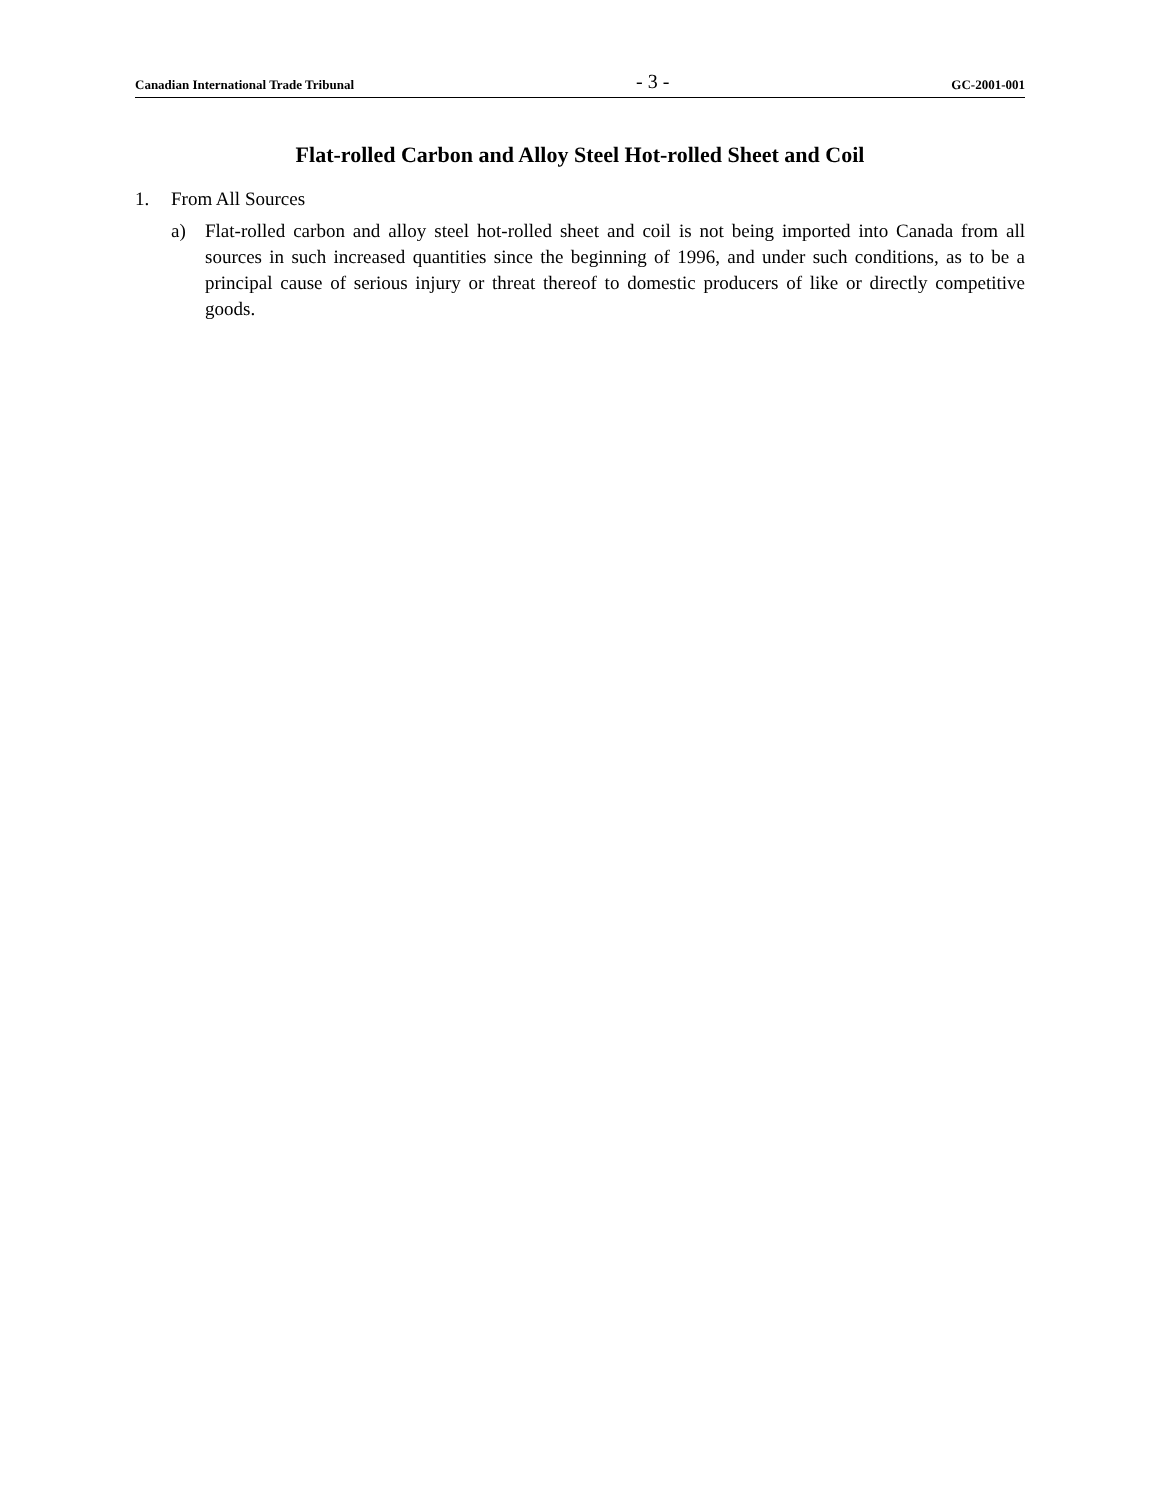Canadian International Trade Tribunal - 3 - GC-2001-001
Flat-rolled Carbon and Alloy Steel Hot-rolled Sheet and Coil
1. From All Sources
a) Flat-rolled carbon and alloy steel hot-rolled sheet and coil is not being imported into Canada from all sources in such increased quantities since the beginning of 1996, and under such conditions, as to be a principal cause of serious injury or threat thereof to domestic producers of like or directly competitive goods.